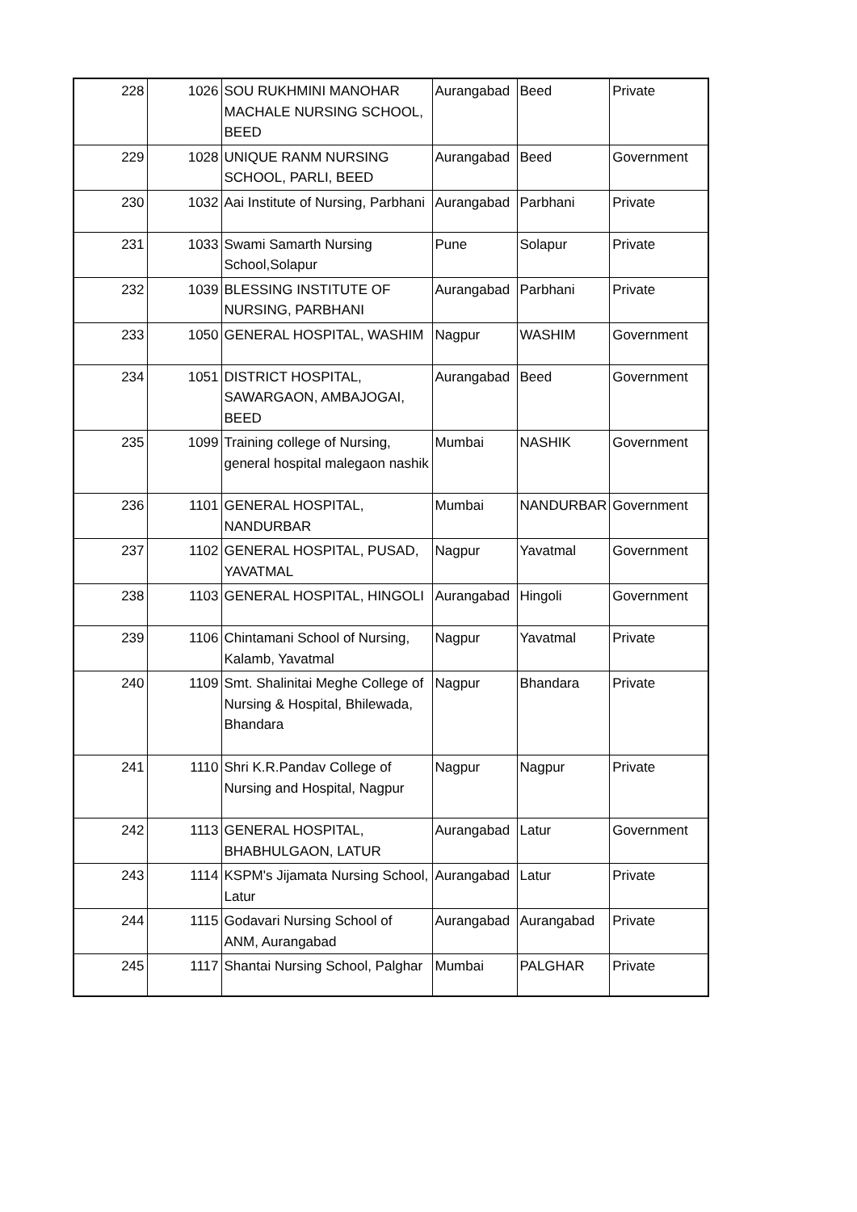| 228 | 1026 | SOU RUKHMINI MANOHAR MACHALE NURSING SCHOOL, BEED | Aurangabad | Beed | Private |
| 229 | 1028 | UNIQUE RANM NURSING SCHOOL, PARLI, BEED | Aurangabad | Beed | Government |
| 230 | 1032 | Aai Institute of Nursing, Parbhani | Aurangabad | Parbhani | Private |
| 231 | 1033 | Swami Samarth Nursing School,Solapur | Pune | Solapur | Private |
| 232 | 1039 | BLESSING INSTITUTE OF NURSING, PARBHANI | Aurangabad | Parbhani | Private |
| 233 | 1050 | GENERAL HOSPITAL, WASHIM | Nagpur | WASHIM | Government |
| 234 | 1051 | DISTRICT HOSPITAL, SAWARGAON, AMBAJOGAI, BEED | Aurangabad | Beed | Government |
| 235 | 1099 | Training college of Nursing, general hospital malegaon nashik | Mumbai | NASHIK | Government |
| 236 | 1101 | GENERAL HOSPITAL, NANDURBAR | Mumbai | NANDURBAR | Government |
| 237 | 1102 | GENERAL HOSPITAL, PUSAD, YAVATMAL | Nagpur | Yavatmal | Government |
| 238 | 1103 | GENERAL HOSPITAL, HINGOLI | Aurangabad | Hingoli | Government |
| 239 | 1106 | Chintamani School of Nursing, Kalamb, Yavatmal | Nagpur | Yavatmal | Private |
| 240 | 1109 | Smt. Shalinitai Meghe College of Nursing & Hospital, Bhilewada, Bhandara | Nagpur | Bhandara | Private |
| 241 | 1110 | Shri K.R.Pandav College of Nursing and Hospital, Nagpur | Nagpur | Nagpur | Private |
| 242 | 1113 | GENERAL HOSPITAL, BHABHULGAON, LATUR | Aurangabad | Latur | Government |
| 243 | 1114 | KSPM's Jijamata Nursing School, Latur | Aurangabad | Latur | Private |
| 244 | 1115 | Godavari Nursing School of ANM, Aurangabad | Aurangabad | Aurangabad | Private |
| 245 | 1117 | Shantai Nursing School, Palghar | Mumbai | PALGHAR | Private |